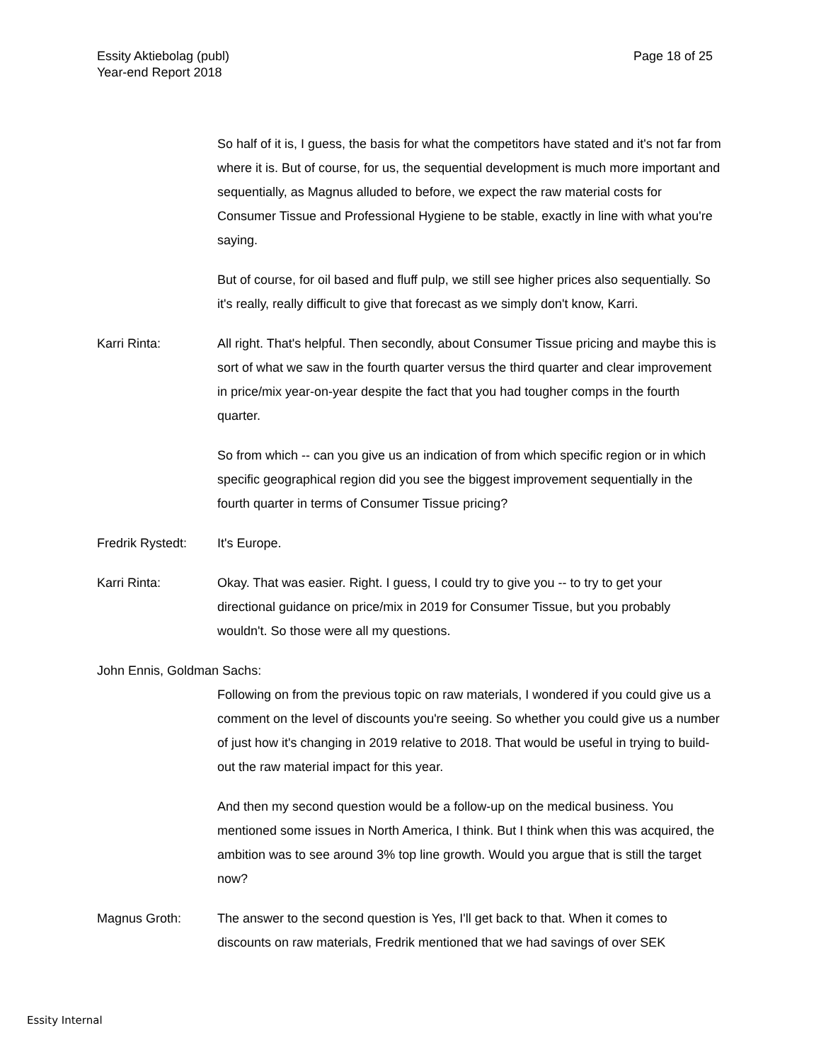Page 18 of 25 Essity Aktiebolag (publ)
Year-end Report 2018
So half of it is, I guess, the basis for what the competitors have stated and it's not far from where it is. But of course, for us, the sequential development is much more important and sequentially, as Magnus alluded to before, we expect the raw material costs for Consumer Tissue and Professional Hygiene to be stable, exactly in line with what you're saying.
But of course, for oil based and fluff pulp, we still see higher prices also sequentially. So it's really, really difficult to give that forecast as we simply don't know, Karri.
Karri Rinta: All right. That's helpful. Then secondly, about Consumer Tissue pricing and maybe this is sort of what we saw in the fourth quarter versus the third quarter and clear improvement in price/mix year-on-year despite the fact that you had tougher comps in the fourth quarter.
So from which -- can you give us an indication of from which specific region or in which specific geographical region did you see the biggest improvement sequentially in the fourth quarter in terms of Consumer Tissue pricing?
Fredrik Rystedt:
It's Europe.
Karri Rinta: Okay. That was easier. Right. I guess, I could try to give you -- to try to get your directional guidance on price/mix in 2019 for Consumer Tissue, but you probably wouldn't. So those were all my questions.
John Ennis, Goldman Sachs:
Following on from the previous topic on raw materials, I wondered if you could give us a comment on the level of discounts you're seeing. So whether you could give us a number of just how it's changing in 2019 relative to 2018. That would be useful in trying to build-out the raw material impact for this year.
And then my second question would be a follow-up on the medical business. You mentioned some issues in North America, I think. But I think when this was acquired, the ambition was to see around 3% top line growth. Would you argue that is still the target now?
Magnus Groth: The answer to the second question is Yes, I'll get back to that. When it comes to discounts on raw materials, Fredrik mentioned that we had savings of over SEK
Essity Internal